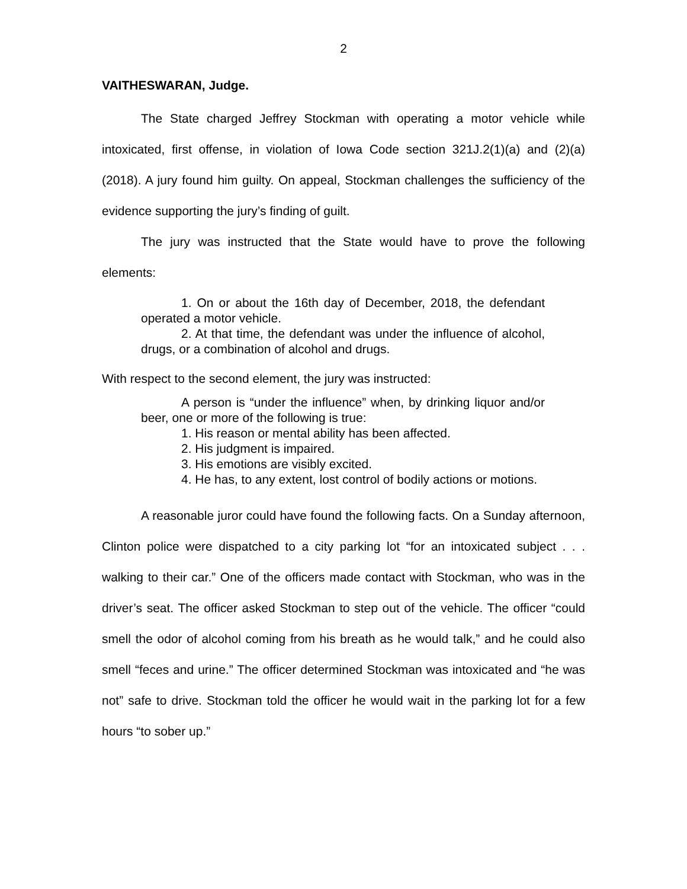2
VAITHESWARAN, Judge.
The State charged Jeffrey Stockman with operating a motor vehicle while intoxicated, first offense, in violation of Iowa Code section 321J.2(1)(a) and (2)(a) (2018). A jury found him guilty. On appeal, Stockman challenges the sufficiency of the evidence supporting the jury’s finding of guilt.
The jury was instructed that the State would have to prove the following elements:
1. On or about the 16th day of December, 2018, the defendant operated a motor vehicle.
2. At that time, the defendant was under the influence of alcohol, drugs, or a combination of alcohol and drugs.
With respect to the second element, the jury was instructed:
A person is “under the influence” when, by drinking liquor and/or beer, one or more of the following is true:
1. His reason or mental ability has been affected.
2. His judgment is impaired.
3. His emotions are visibly excited.
4. He has, to any extent, lost control of bodily actions or motions.
A reasonable juror could have found the following facts. On a Sunday afternoon, Clinton police were dispatched to a city parking lot “for an intoxicated subject . . . walking to their car.” One of the officers made contact with Stockman, who was in the driver’s seat. The officer asked Stockman to step out of the vehicle. The officer “could smell the odor of alcohol coming from his breath as he would talk,” and he could also smell “feces and urine.” The officer determined Stockman was intoxicated and “he was not” safe to drive. Stockman told the officer he would wait in the parking lot for a few hours “to sober up.”